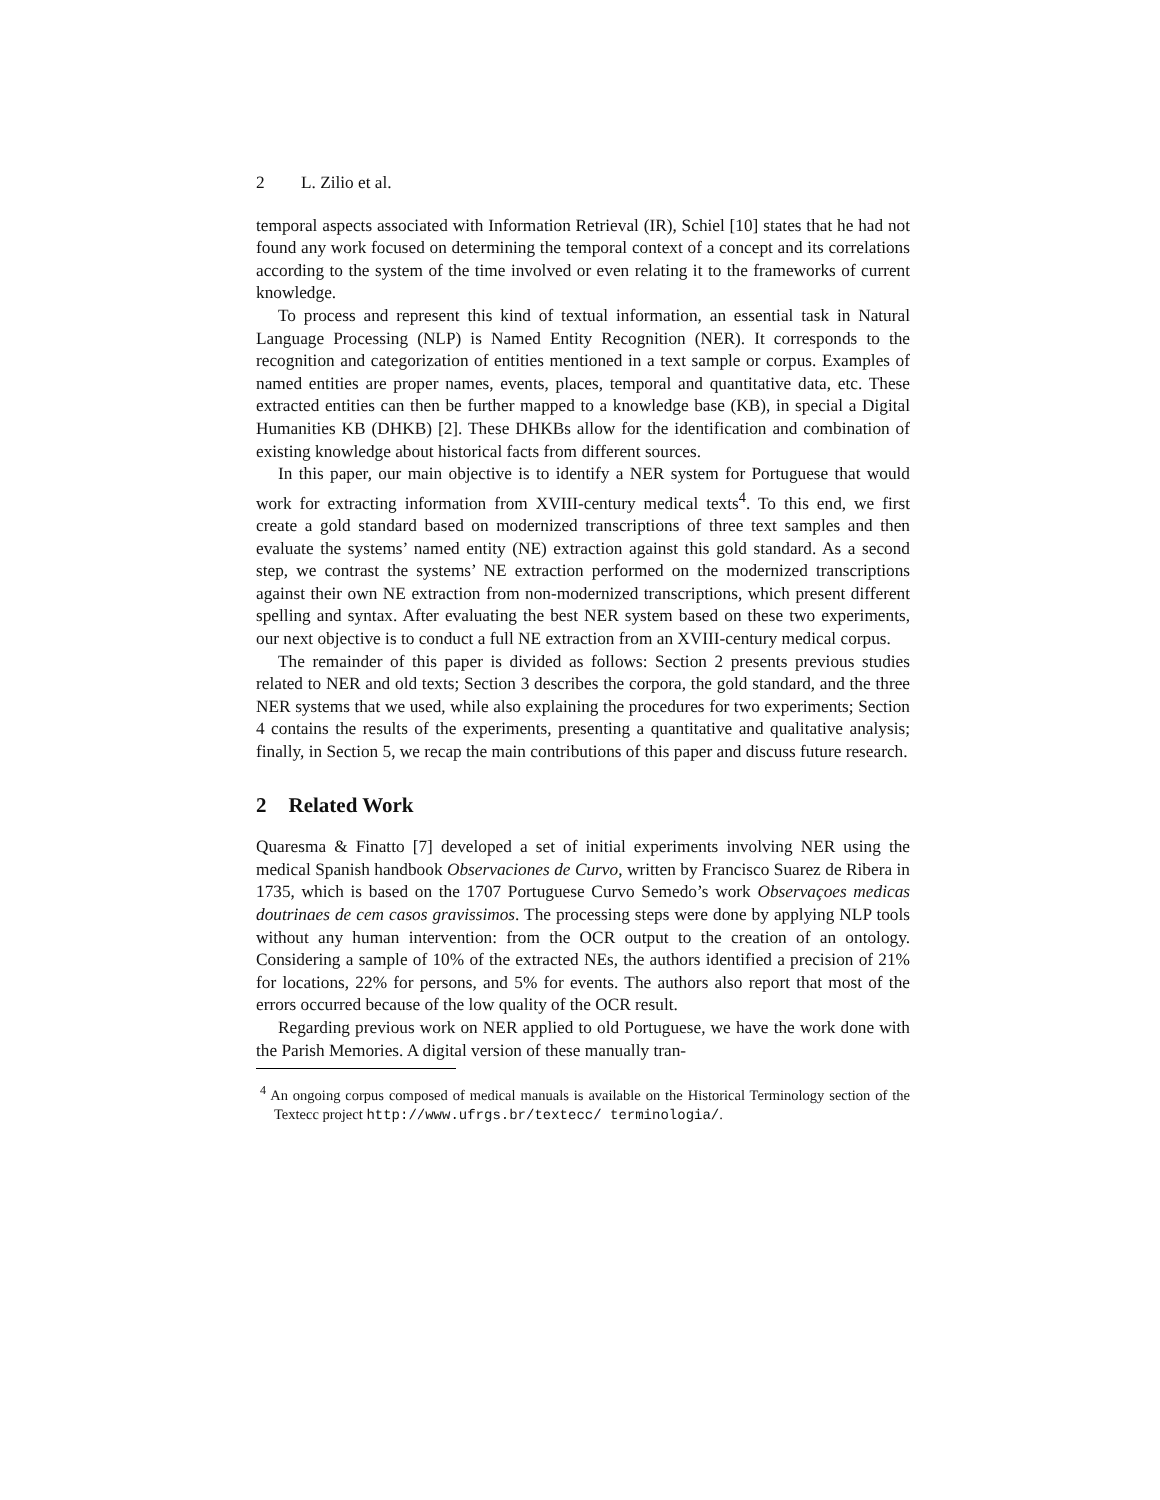2 L. Zilio et al.
temporal aspects associated with Information Retrieval (IR), Schiel [10] states that he had not found any work focused on determining the temporal context of a concept and its correlations according to the system of the time involved or even relating it to the frameworks of current knowledge.
To process and represent this kind of textual information, an essential task in Natural Language Processing (NLP) is Named Entity Recognition (NER). It corresponds to the recognition and categorization of entities mentioned in a text sample or corpus. Examples of named entities are proper names, events, places, temporal and quantitative data, etc. These extracted entities can then be further mapped to a knowledge base (KB), in special a Digital Humanities KB (DHKB) [2]. These DHKBs allow for the identification and combination of existing knowledge about historical facts from different sources.
In this paper, our main objective is to identify a NER system for Portuguese that would work for extracting information from XVIII-century medical texts<sup>4</sup>. To this end, we first create a gold standard based on modernized transcriptions of three text samples and then evaluate the systems’ named entity (NE) extraction against this gold standard. As a second step, we contrast the systems’ NE extraction performed on the modernized transcriptions against their own NE extraction from non-modernized transcriptions, which present different spelling and syntax. After evaluating the best NER system based on these two experiments, our next objective is to conduct a full NE extraction from an XVIII-century medical corpus.
The remainder of this paper is divided as follows: Section 2 presents previous studies related to NER and old texts; Section 3 describes the corpora, the gold standard, and the three NER systems that we used, while also explaining the procedures for two experiments; Section 4 contains the results of the experiments, presenting a quantitative and qualitative analysis; finally, in Section 5, we recap the main contributions of this paper and discuss future research.
2 Related Work
Quaresma & Finatto [7] developed a set of initial experiments involving NER using the medical Spanish handbook Observaciones de Curvo, written by Francisco Suarez de Ribera in 1735, which is based on the 1707 Portuguese Curvo Semedo’s work Observaçoes medicas doutrinaes de cem casos gravissimos. The processing steps were done by applying NLP tools without any human intervention: from the OCR output to the creation of an ontology. Considering a sample of 10% of the extracted NEs, the authors identified a precision of 21% for locations, 22% for persons, and 5% for events. The authors also report that most of the errors occurred because of the low quality of the OCR result.
Regarding previous work on NER applied to old Portuguese, we have the work done with the Parish Memories. A digital version of these manually tran-
<sup>4</sup> An ongoing corpus composed of medical manuals is available on the Historical Terminology section of the Textecc project http://www.ufrgs.br/textecc/ terminologia/.